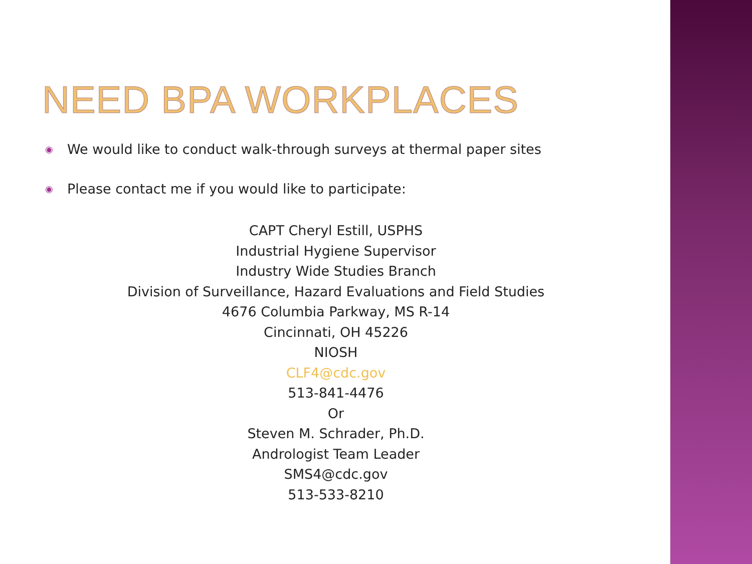NEED BPA WORKPLACES
◉ We would like to conduct walk-through surveys at thermal paper sites
◉ Please contact me if you would like to participate:
CAPT Cheryl Estill, USPHS
Industrial Hygiene Supervisor
Industry Wide Studies Branch
Division of Surveillance, Hazard Evaluations and Field Studies
4676 Columbia Parkway, MS R-14
Cincinnati, OH 45226
NIOSH
CLF4@cdc.gov
513-841-4476
Or
Steven M. Schrader, Ph.D.
Andrologist Team Leader
SMS4@cdc.gov
513-533-8210